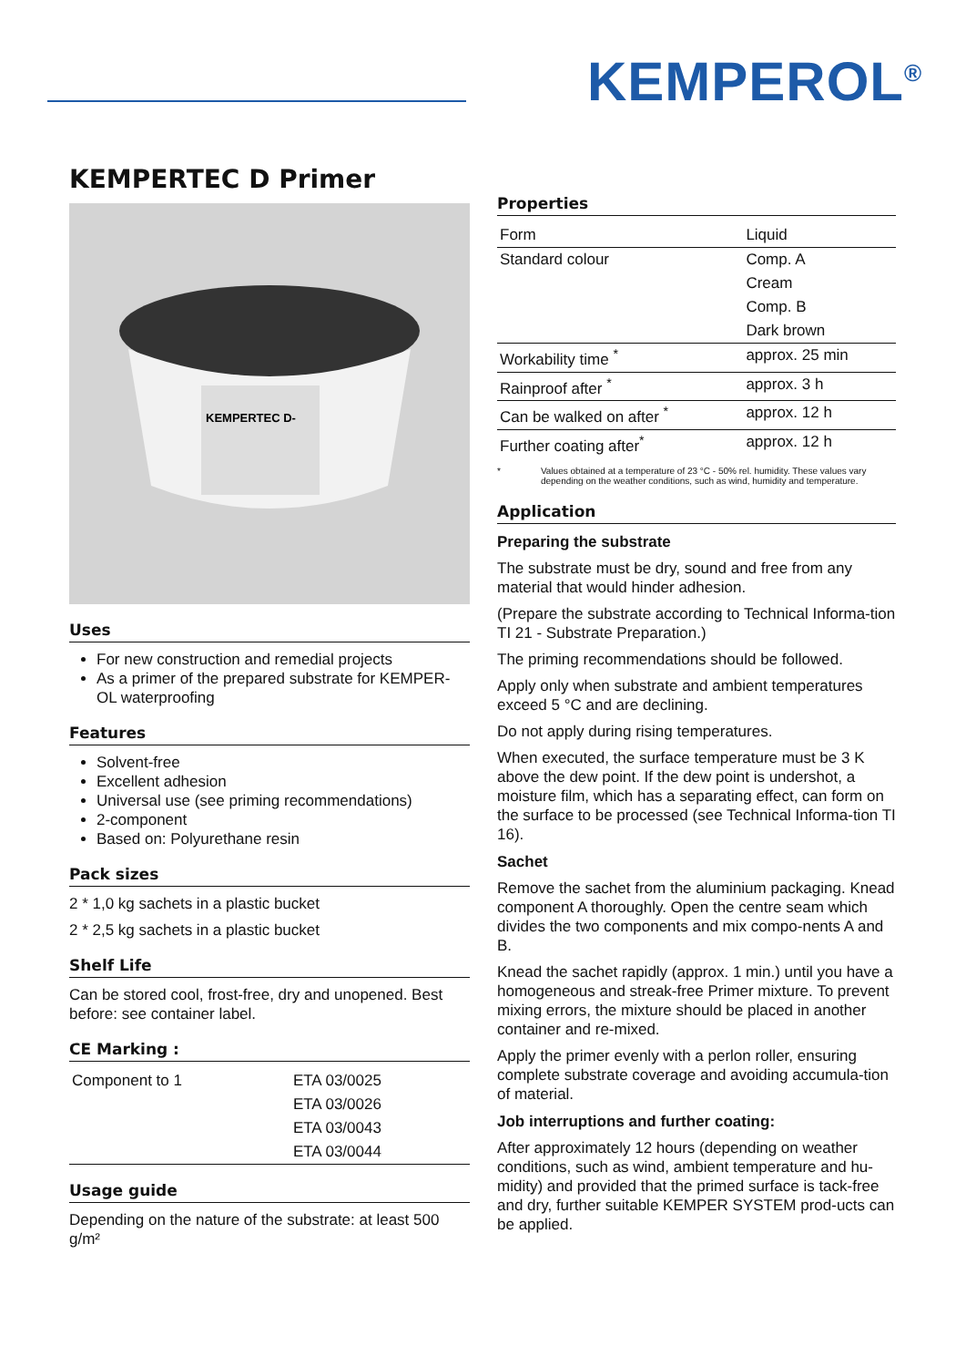KEMPEROL<sup>®</sup>
KEMPERTEC D Primer
KEMPERTEC D-
Uses
For new construction and remedial projects
As a primer of the prepared substrate for KEMPER-OL waterproofing
Features
Solvent-free
Excellent adhesion
Universal use (see priming recommendations)
2-component
Based on: Polyurethane resin
Pack sizes
2 * 1,0 kg sachets in a plastic bucket
2 * 2,5 kg sachets in a plastic bucket
Shelf Life
Can be stored cool, frost-free, dry and unopened. Best before: see container label.
CE Marking :
| Component to 1 | ETA 03/0025 |
| | ETA 03/0026 |
| | ETA 03/0043 |
| | ETA 03/0044 |
Usage guide
Depending on the nature of the substrate: at least 500 g/m²
Properties
| Form | Liquid |
| Standard colour | Comp. A |
| | Cream |
| | Comp. B |
| | Dark brown |
| Workability time <sup>*</sup> | approx. 25 min |
| Rainproof after <sup>*</sup> | approx. 3 h |
| Can be walked on after <sup>*</sup> | approx. 12 h |
| Further coating after<sup>*</sup> | approx. 12 h |
* Values obtained at a temperature of 23 °C - 50% rel. humidity. These values vary depending on the weather conditions, such as wind, humidity and temperature.
Application
Preparing the substrate
The substrate must be dry, sound and free from any material that would hinder adhesion.
(Prepare the substrate according to Technical Informa-tion TI 21 - Substrate Preparation.)
The priming recommendations should be followed.
Apply only when substrate and ambient temperatures exceed 5 °C and are declining.
Do not apply during rising temperatures.
When executed, the surface temperature must be 3 K above the dew point. If the dew point is undershot, a moisture film, which has a separating effect, can form on the surface to be processed (see Technical Informa-tion TI 16).
Sachet
Remove the sachet from the aluminium packaging. Knead component A thoroughly. Open the centre seam which divides the two components and mix compo-nents A and B.
Knead the sachet rapidly (approx. 1 min.) until you have a homogeneous and streak-free Primer mixture. To prevent mixing errors, the mixture should be placed in another container and re-mixed.
Apply the primer evenly with a perlon roller, ensuring complete substrate coverage and avoiding accumula-tion of material.
Job interruptions and further coating:
After approximately 12 hours (depending on weather conditions, such as wind, ambient temperature and hu-midity) and provided that the primed surface is tack-free and dry, further suitable KEMPER SYSTEM prod-ucts can be applied.